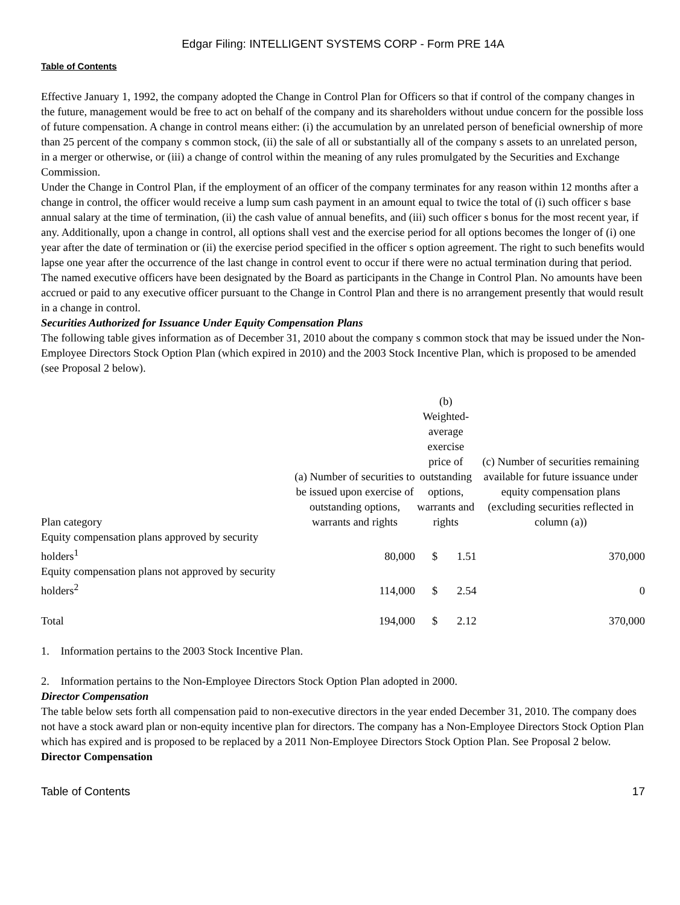Edgar Filing: INTELLIGENT SYSTEMS CORP - Form PRE 14A
Table of Contents
Effective January 1, 1992, the company adopted the Change in Control Plan for Officers so that if control of the company changes in the future, management would be free to act on behalf of the company and its shareholders without undue concern for the possible loss of future compensation. A change in control means either: (i) the accumulation by an unrelated person of beneficial ownership of more than 25 percent of the company s common stock, (ii) the sale of all or substantially all of the company s assets to an unrelated person, in a merger or otherwise, or (iii) a change of control within the meaning of any rules promulgated by the Securities and Exchange Commission.
Under the Change in Control Plan, if the employment of an officer of the company terminates for any reason within 12 months after a change in control, the officer would receive a lump sum cash payment in an amount equal to twice the total of (i) such officer s base annual salary at the time of termination, (ii) the cash value of annual benefits, and (iii) such officer s bonus for the most recent year, if any. Additionally, upon a change in control, all options shall vest and the exercise period for all options becomes the longer of (i) one year after the date of termination or (ii) the exercise period specified in the officer s option agreement. The right to such benefits would lapse one year after the occurrence of the last change in control event to occur if there were no actual termination during that period. The named executive officers have been designated by the Board as participants in the Change in Control Plan. No amounts have been accrued or paid to any executive officer pursuant to the Change in Control Plan and there is no arrangement presently that would result in a change in control.
Securities Authorized for Issuance Under Equity Compensation Plans
The following table gives information as of December 31, 2010 about the company s common stock that may be issued under the Non-Employee Directors Stock Option Plan (which expired in 2010) and the 2003 Stock Incentive Plan, which is proposed to be amended (see Proposal 2 below).
| Plan category | (a) Number of securities to be issued upon exercise of outstanding options, warrants and rights | (b) Weighted-average exercise price of outstanding options, warrants and rights | | (c) Number of securities remaining available for future issuance under equity compensation plans (excluding securities reflected in column (a)) |
| --- | --- | --- | --- | --- |
| Equity compensation plans approved by security holders<sup>1</sup> | 80,000 | $ | 1.51 | 370,000 |
| Equity compensation plans not approved by security holders<sup>2</sup> | 114,000 | $ | 2.54 | 0 |
| Total | 194,000 | $ | 2.12 | 370,000 |
1. Information pertains to the 2003 Stock Incentive Plan.
2. Information pertains to the Non-Employee Directors Stock Option Plan adopted in 2000.
Director Compensation
The table below sets forth all compensation paid to non-executive directors in the year ended December 31, 2010. The company does not have a stock award plan or non-equity incentive plan for directors. The company has a Non-Employee Directors Stock Option Plan which has expired and is proposed to be replaced by a 2011 Non-Employee Directors Stock Option Plan. See Proposal 2 below.
Director Compensation
Table of Contents 17